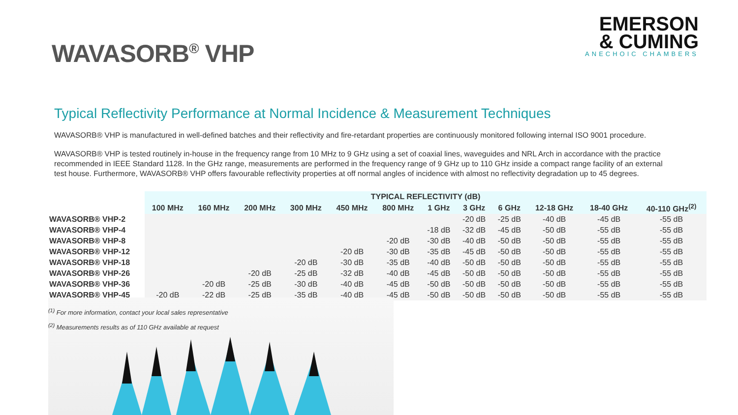WAVASORB<sup>®</sup> VHP
EMERSON
& CUMING
ANECHOIC CHAMBERS
Typical Reflectivity Performance at Normal Incidence & Measurement Techniques
WAVASORB® VHP is manufactured in well-defined batches and their reflectivity and fire-retardant properties are continuously monitored following internal ISO 9001 procedure.
WAVASORB® VHP is tested routinely in-house in the frequency range from 10 MHz to 9 GHz using a set of coaxial lines, waveguides and NRL Arch in accordance with the practice recommended in IEEE Standard 1128. In the GHz range, measurements are performed in the frequency range of 9 GHz up to 110 GHz inside a compact range facility of an external test house. Furthermore, WAVASORB® VHP offers favourable reflectivity properties at off normal angles of incidence with almost no reflectivity degradation up to 45 degrees.
| | TYPICAL REFLECTIVITY (dB) | | | | | | | | | | | |
| | 100 MHz | 160 MHz | 200 MHz | 300 MHz | 450 MHz | 800 MHz | 1 GHz | 3 GHz | 6 GHz | 12-18 GHz | 18-40 GHz | 40-110 GHz<sup>(2)</sup> |
| WAVASORB® VHP-2 | | | | | | | | -20 dB | -25 dB | -40 dB | -45 dB | -55 dB |
| WAVASORB® VHP-4 | | | | | | | -18 dB | -32 dB | -45 dB | -50 dB | -55 dB | -55 dB |
| WAVASORB® VHP-8 | | | | | | -20 dB | -30 dB | -40 dB | -50 dB | -50 dB | -55 dB | -55 dB |
| WAVASORB® VHP-12 | | | | | -20 dB | -30 dB | -35 dB | -45 dB | -50 dB | -50 dB | -55 dB | -55 dB |
| WAVASORB® VHP-18 | | | | -20 dB | -30 dB | -35 dB | -40 dB | -50 dB | -50 dB | -50 dB | -55 dB | -55 dB |
| WAVASORB® VHP-26 | | | -20 dB | -25 dB | -32 dB | -40 dB | -45 dB | -50 dB | -50 dB | -50 dB | -55 dB | -55 dB |
| WAVASORB® VHP-36 | | -20 dB | -25 dB | -30 dB | -40 dB | -45 dB | -50 dB | -50 dB | -50 dB | -50 dB | -55 dB | -55 dB |
| WAVASORB® VHP-45 | -20 dB | -22 dB | -25 dB | -35 dB | -40 dB | -45 dB | -50 dB | -50 dB | -50 dB | -50 dB | -55 dB | -55 dB |
<sup>(1)</sup> For more information, contact your local sales representative
<sup>(2)</sup> Measurements results as of 110 GHz available at request